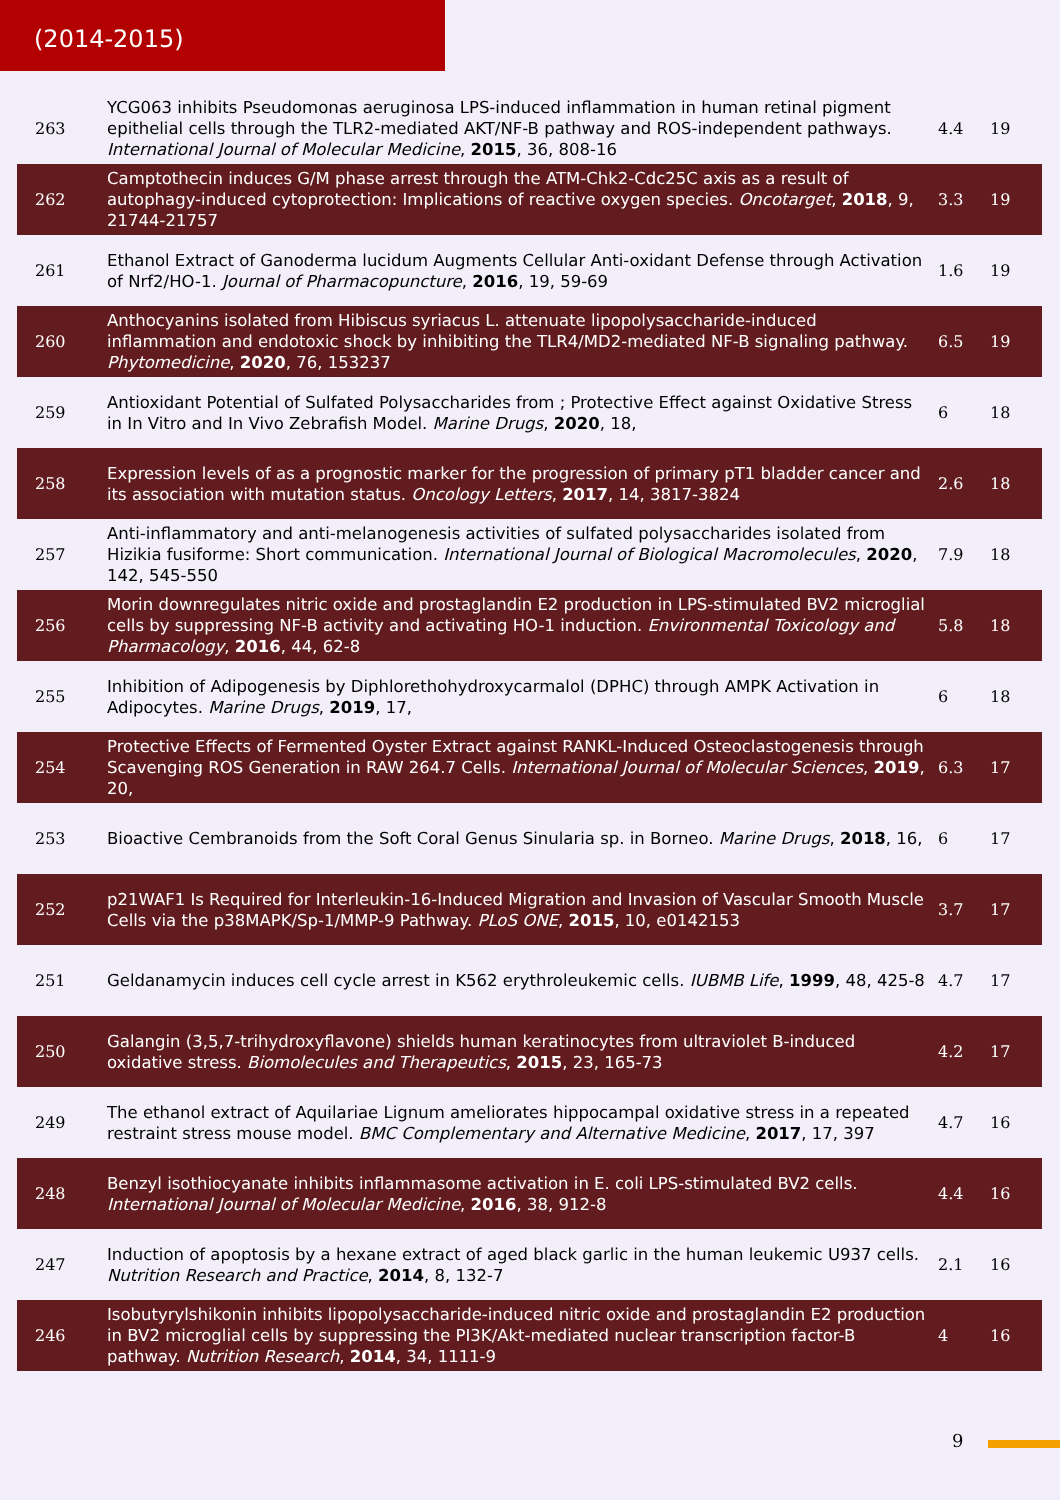(2014-2015)
| 263 | YCG063 inhibits Pseudomonas aeruginosa LPS-induced inflammation in human retinal pigment epithelial cells through the TLR2-mediated AKT/NF-B pathway and ROS-independent pathways. International Journal of Molecular Medicine , 2015 , 36, 808-16 | 4.4 | 19 |
| 262 | Camptothecin induces G/M phase arrest through the ATM-Chk2-Cdc25C axis as a result of autophagy-induced cytoprotection: Implications of reactive oxygen species. Oncotarget , 2018 , 9, 21744-21757 | 3.3 | 19 |
| 261 | Ethanol Extract of Ganoderma lucidum Augments Cellular Anti-oxidant Defense through Activation of Nrf2/HO-1. Journal of Pharmacopuncture , 2016 , 19, 59-69 | 1.6 | 19 |
| 260 | Anthocyanins isolated from Hibiscus syriacus L. attenuate lipopolysaccharide-induced inflammation and endotoxic shock by inhibiting the TLR4/MD2-mediated NF-B signaling pathway. Phytomedicine , 2020 , 76, 153237 | 6.5 | 19 |
| 259 | Antioxidant Potential of Sulfated Polysaccharides from ; Protective Effect against Oxidative Stress in In Vitro and In Vivo Zebrafish Model. Marine Drugs , 2020 , 18, | 6 | 18 |
| 258 | Expression levels of as a prognostic marker for the progression of primary pT1 bladder cancer and its association with mutation status. Oncology Letters , 2017 , 14, 3817-3824 | 2.6 | 18 |
| 257 | Anti-inflammatory and anti-melanogenesis activities of sulfated polysaccharides isolated from Hizikia fusiforme: Short communication. International Journal of Biological Macromolecules , 2020 , 142, 545-550 | 7.9 | 18 |
| 256 | Morin downregulates nitric oxide and prostaglandin E2 production in LPS-stimulated BV2 microglial cells by suppressing NF-B activity and activating HO-1 induction. Environmental Toxicology and Pharmacology , 2016 , 44, 62-8 | 5.8 | 18 |
| 255 | Inhibition of Adipogenesis by Diphlorethohydroxycarmalol (DPHC) through AMPK Activation in Adipocytes. Marine Drugs , 2019 , 17, | 6 | 18 |
| 254 | Protective Effects of Fermented Oyster Extract against RANKL-Induced Osteoclastogenesis through Scavenging ROS Generation in RAW 264.7 Cells. International Journal of Molecular Sciences , 2019 , 20, | 6.3 | 17 |
| 253 | Bioactive Cembranoids from the Soft Coral Genus Sinularia sp. in Borneo. Marine Drugs , 2018 , 16, | 6 | 17 |
| 252 | p21WAF1 Is Required for Interleukin-16-Induced Migration and Invasion of Vascular Smooth Muscle Cells via the p38MAPK/Sp-1/MMP-9 Pathway. PLoS ONE , 2015 , 10, e0142153 | 3.7 | 17 |
| 251 | Geldanamycin induces cell cycle arrest in K562 erythroleukemic cells. IUBMB Life , 1999 , 48, 425-8 | 4.7 | 17 |
| 250 | Galangin (3,5,7-trihydroxyflavone) shields human keratinocytes from ultraviolet B-induced oxidative stress. Biomolecules and Therapeutics , 2015 , 23, 165-73 | 4.2 | 17 |
| 249 | The ethanol extract of Aquilariae Lignum ameliorates hippocampal oxidative stress in a repeated restraint stress mouse model. BMC Complementary and Alternative Medicine , 2017 , 17, 397 | 4.7 | 16 |
| 248 | Benzyl isothiocyanate inhibits inflammasome activation in E. coli LPS-stimulated BV2 cells. International Journal of Molecular Medicine , 2016 , 38, 912-8 | 4.4 | 16 |
| 247 | Induction of apoptosis by a hexane extract of aged black garlic in the human leukemic U937 cells. Nutrition Research and Practice , 2014 , 8, 132-7 | 2.1 | 16 |
| 246 | Isobutyrylshikonin inhibits lipopolysaccharide-induced nitric oxide and prostaglandin E2 production in BV2 microglial cells by suppressing the PI3K/Akt-mediated nuclear transcription factor-B pathway. Nutrition Research , 2014 , 34, 1111-9 | 4 | 16 |
9